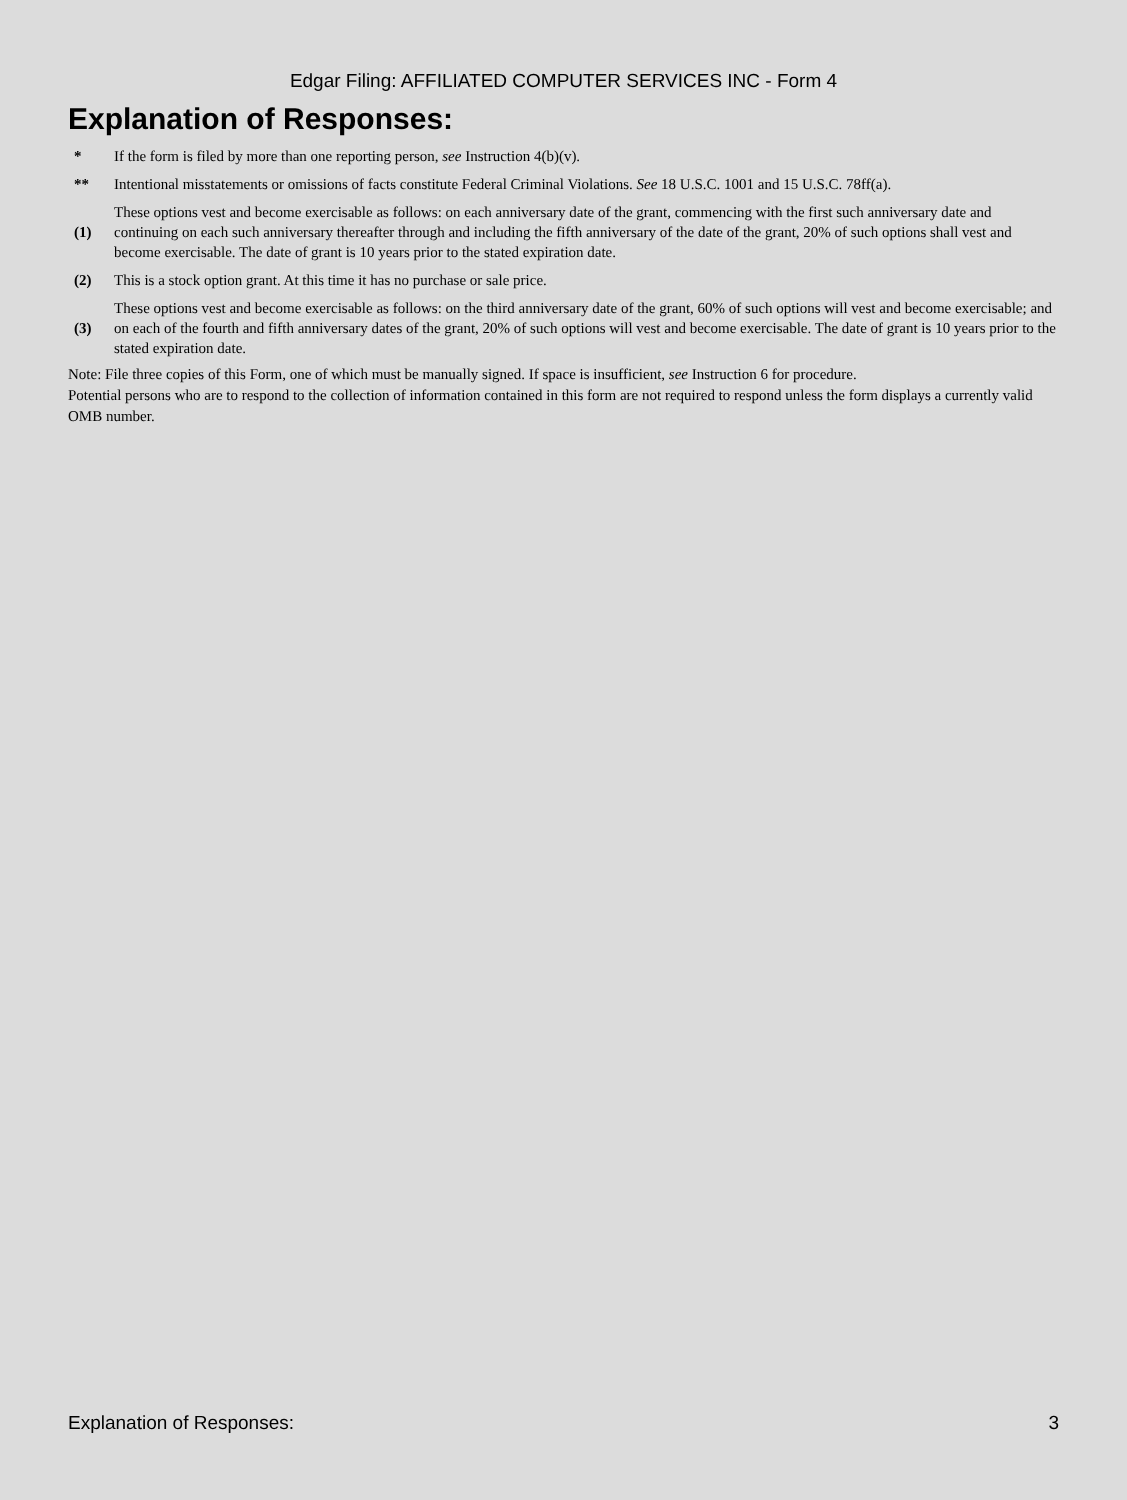Edgar Filing: AFFILIATED COMPUTER SERVICES INC - Form 4
Explanation of Responses:
| * | If the form is filed by more than one reporting person, see Instruction 4(b)(v). |
| ** | Intentional misstatements or omissions of facts constitute Federal Criminal Violations. See 18 U.S.C. 1001 and 15 U.S.C. 78ff(a). |
| (1) | These options vest and become exercisable as follows: on each anniversary date of the grant, commencing with the first such anniversary date and continuing on each such anniversary thereafter through and including the fifth anniversary of the date of the grant, 20% of such options shall vest and become exercisable. The date of grant is 10 years prior to the stated expiration date. |
| (2) | This is a stock option grant. At this time it has no purchase or sale price. |
| (3) | These options vest and become exercisable as follows: on the third anniversary date of the grant, 60% of such options will vest and become exercisable; and on each of the fourth and fifth anniversary dates of the grant, 20% of such options will vest and become exercisable. The date of grant is 10 years prior to the stated expiration date. |
Note: File three copies of this Form, one of which must be manually signed. If space is insufficient, see Instruction 6 for procedure.
Potential persons who are to respond to the collection of information contained in this form are not required to respond unless the form displays a currently valid OMB number.
Explanation of Responses: 3